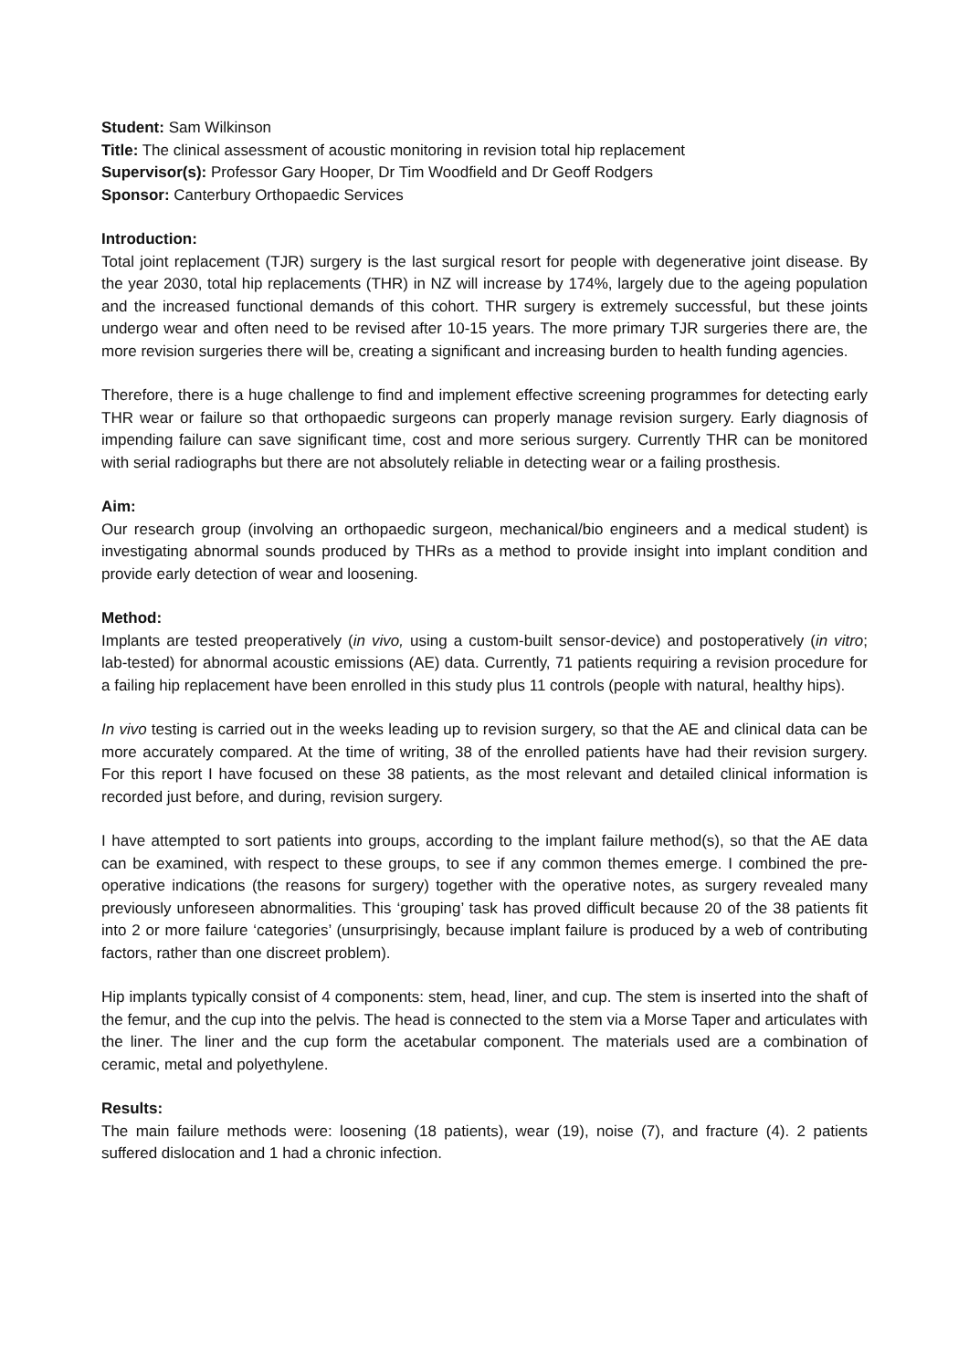Student: Sam Wilkinson
Title: The clinical assessment of acoustic monitoring in revision total hip replacement
Supervisor(s): Professor Gary Hooper, Dr Tim Woodfield and Dr Geoff Rodgers
Sponsor: Canterbury Orthopaedic Services
Introduction:
Total joint replacement (TJR) surgery is the last surgical resort for people with degenerative joint disease. By the year 2030, total hip replacements (THR) in NZ will increase by 174%, largely due to the ageing population and the increased functional demands of this cohort. THR surgery is extremely successful, but these joints undergo wear and often need to be revised after 10-15 years. The more primary TJR surgeries there are, the more revision surgeries there will be, creating a significant and increasing burden to health funding agencies.
Therefore, there is a huge challenge to find and implement effective screening programmes for detecting early THR wear or failure so that orthopaedic surgeons can properly manage revision surgery. Early diagnosis of impending failure can save significant time, cost and more serious surgery. Currently THR can be monitored with serial radiographs but there are not absolutely reliable in detecting wear or a failing prosthesis.
Aim:
Our research group (involving an orthopaedic surgeon, mechanical/bio engineers and a medical student) is investigating abnormal sounds produced by THRs as a method to provide insight into implant condition and provide early detection of wear and loosening.
Method:
Implants are tested preoperatively (in vivo, using a custom-built sensor-device) and postoperatively (in vitro; lab-tested) for abnormal acoustic emissions (AE) data. Currently, 71 patients requiring a revision procedure for a failing hip replacement have been enrolled in this study plus 11 controls (people with natural, healthy hips).
In vivo testing is carried out in the weeks leading up to revision surgery, so that the AE and clinical data can be more accurately compared. At the time of writing, 38 of the enrolled patients have had their revision surgery. For this report I have focused on these 38 patients, as the most relevant and detailed clinical information is recorded just before, and during, revision surgery.
I have attempted to sort patients into groups, according to the implant failure method(s), so that the AE data can be examined, with respect to these groups, to see if any common themes emerge. I combined the pre-operative indications (the reasons for surgery) together with the operative notes, as surgery revealed many previously unforeseen abnormalities. This ‘grouping’ task has proved difficult because 20 of the 38 patients fit into 2 or more failure ‘categories’ (unsurprisingly, because implant failure is produced by a web of contributing factors, rather than one discreet problem).
Hip implants typically consist of 4 components: stem, head, liner, and cup. The stem is inserted into the shaft of the femur, and the cup into the pelvis. The head is connected to the stem via a Morse Taper and articulates with the liner. The liner and the cup form the acetabular component. The materials used are a combination of ceramic, metal and polyethylene.
Results:
The main failure methods were: loosening (18 patients), wear (19), noise (7), and fracture (4). 2 patients suffered dislocation and 1 had a chronic infection.